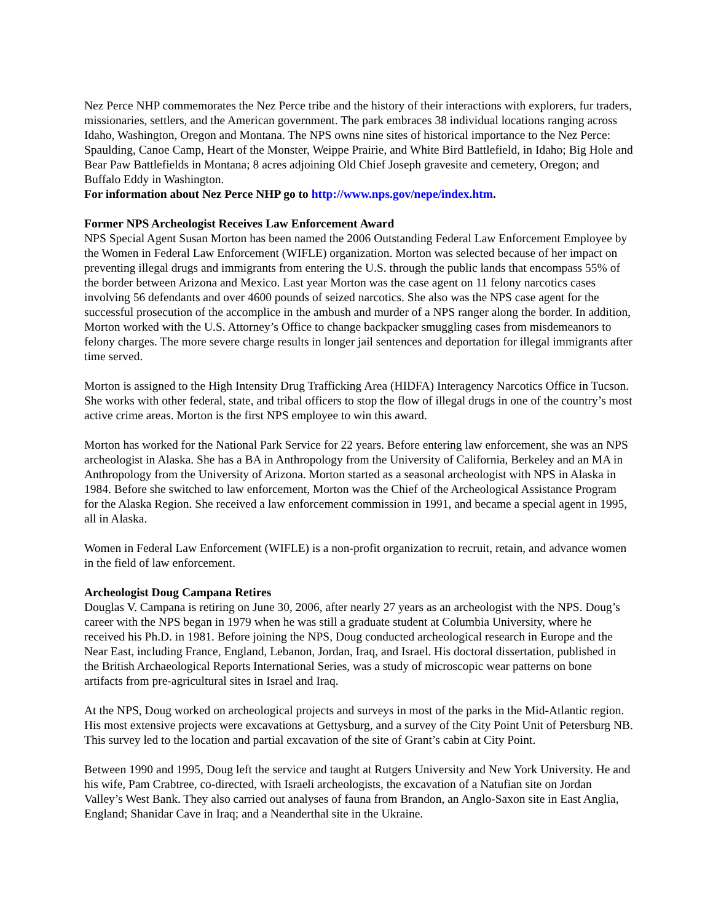Nez Perce NHP commemorates the Nez Perce tribe and the history of their interactions with explorers, fur traders, missionaries, settlers, and the American government. The park embraces 38 individual locations ranging across Idaho, Washington, Oregon and Montana. The NPS owns nine sites of historical importance to the Nez Perce: Spaulding, Canoe Camp, Heart of the Monster, Weippe Prairie, and White Bird Battlefield, in Idaho; Big Hole and Bear Paw Battlefields in Montana; 8 acres adjoining Old Chief Joseph gravesite and cemetery, Oregon; and Buffalo Eddy in Washington.
For information about Nez Perce NHP go to http://www.nps.gov/nepe/index.htm.
Former NPS Archeologist Receives Law Enforcement Award
NPS Special Agent Susan Morton has been named the 2006 Outstanding Federal Law Enforcement Employee by the Women in Federal Law Enforcement (WIFLE) organization. Morton was selected because of her impact on preventing illegal drugs and immigrants from entering the U.S. through the public lands that encompass 55% of the border between Arizona and Mexico. Last year Morton was the case agent on 11 felony narcotics cases involving 56 defendants and over 4600 pounds of seized narcotics. She also was the NPS case agent for the successful prosecution of the accomplice in the ambush and murder of a NPS ranger along the border. In addition, Morton worked with the U.S. Attorney’s Office to change backpacker smuggling cases from misdemeanors to felony charges. The more severe charge results in longer jail sentences and deportation for illegal immigrants after time served.
Morton is assigned to the High Intensity Drug Trafficking Area (HIDFA) Interagency Narcotics Office in Tucson. She works with other federal, state, and tribal officers to stop the flow of illegal drugs in one of the country’s most active crime areas. Morton is the first NPS employee to win this award.
Morton has worked for the National Park Service for 22 years. Before entering law enforcement, she was an NPS archeologist in Alaska. She has a BA in Anthropology from the University of California, Berkeley and an MA in Anthropology from the University of Arizona. Morton started as a seasonal archeologist with NPS in Alaska in 1984. Before she switched to law enforcement, Morton was the Chief of the Archeological Assistance Program for the Alaska Region. She received a law enforcement commission in 1991, and became a special agent in 1995, all in Alaska.
Women in Federal Law Enforcement (WIFLE) is a non-profit organization to recruit, retain, and advance women in the field of law enforcement.
Archeologist Doug Campana Retires
Douglas V. Campana is retiring on June 30, 2006, after nearly 27 years as an archeologist with the NPS. Doug’s career with the NPS began in 1979 when he was still a graduate student at Columbia University, where he received his Ph.D. in 1981. Before joining the NPS, Doug conducted archeological research in Europe and the Near East, including France, England, Lebanon, Jordan, Iraq, and Israel. His doctoral dissertation, published in the British Archaeological Reports International Series, was a study of microscopic wear patterns on bone artifacts from pre-agricultural sites in Israel and Iraq.
At the NPS, Doug worked on archeological projects and surveys in most of the parks in the Mid-Atlantic region. His most extensive projects were excavations at Gettysburg, and a survey of the City Point Unit of Petersburg NB. This survey led to the location and partial excavation of the site of Grant’s cabin at City Point.
Between 1990 and 1995, Doug left the service and taught at Rutgers University and New York University. He and his wife, Pam Crabtree, co-directed, with Israeli archeologists, the excavation of a Natufian site on Jordan Valley’s West Bank. They also carried out analyses of fauna from Brandon, an Anglo-Saxon site in East Anglia, England; Shanidar Cave in Iraq; and a Neanderthal site in the Ukraine.